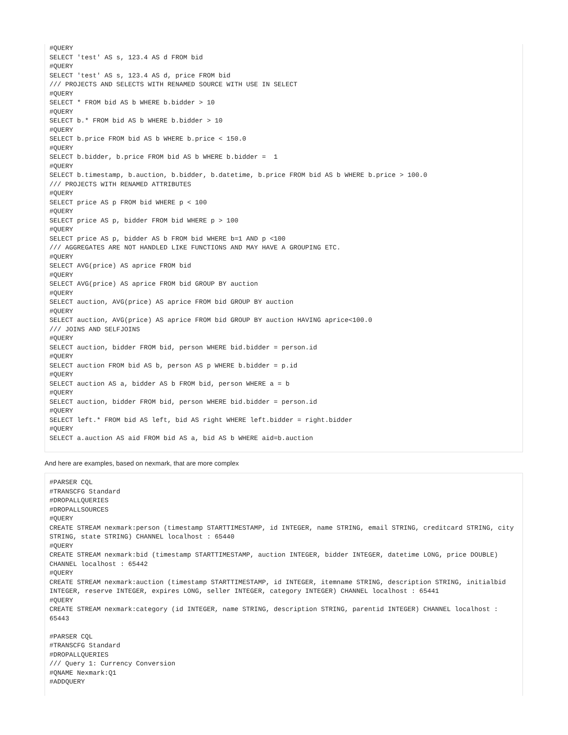#QUERY
SELECT 'test' AS s, 123.4 AS d FROM bid
#QUERY
SELECT 'test' AS s, 123.4 AS d, price FROM bid
/// PROJECTS AND SELECTS WITH RENAMED SOURCE WITH USE IN SELECT
#QUERY
SELECT * FROM bid AS b WHERE b.bidder > 10
#QUERY
SELECT b.* FROM bid AS b WHERE b.bidder > 10
#QUERY
SELECT b.price FROM bid AS b WHERE b.price < 150.0
#QUERY
SELECT b.bidder, b.price FROM bid AS b WHERE b.bidder =  1
#QUERY
SELECT b.timestamp, b.auction, b.bidder, b.datetime, b.price FROM bid AS b WHERE b.price > 100.0
/// PROJECTS WITH RENAMED ATTRIBUTES
#QUERY
SELECT price AS p FROM bid WHERE p < 100
#QUERY
SELECT price AS p, bidder FROM bid WHERE p > 100
#QUERY
SELECT price AS p, bidder AS b FROM bid WHERE b=1 AND p <100
/// AGGREGATES ARE NOT HANDLED LIKE FUNCTIONS AND MAY HAVE A GROUPING ETC.
#QUERY
SELECT AVG(price) AS aprice FROM bid
#QUERY
SELECT AVG(price) AS aprice FROM bid GROUP BY auction
#QUERY
SELECT auction, AVG(price) AS aprice FROM bid GROUP BY auction
#QUERY
SELECT auction, AVG(price) AS aprice FROM bid GROUP BY auction HAVING aprice<100.0
/// JOINS AND SELFJOINS
#QUERY
SELECT auction, bidder FROM bid, person WHERE bid.bidder = person.id
#QUERY
SELECT auction FROM bid AS b, person AS p WHERE b.bidder = p.id
#QUERY
SELECT auction AS a, bidder AS b FROM bid, person WHERE a = b
#QUERY
SELECT auction, bidder FROM bid, person WHERE bid.bidder = person.id
#QUERY
SELECT left.* FROM bid AS left, bid AS right WHERE left.bidder = right.bidder
#QUERY
SELECT a.auction AS aid FROM bid AS a, bid AS b WHERE aid=b.auction
And here are examples, based on nexmark, that are more complex
#PARSER CQL
#TRANSCFG Standard
#DROPALLQUERIES
#DROPALLSOURCES
#QUERY
CREATE STREAM nexmark:person (timestamp STARTTIMESTAMP, id INTEGER, name STRING, email STRING, creditcard STRING, city STRING, state STRING) CHANNEL localhost : 65440
#QUERY
CREATE STREAM nexmark:bid (timestamp STARTTIMESTAMP, auction INTEGER, bidder INTEGER, datetime LONG, price DOUBLE) CHANNEL localhost : 65442
#QUERY
CREATE STREAM nexmark:auction (timestamp STARTTIMESTAMP, id INTEGER, itemname STRING, description STRING, initialbid INTEGER, reserve INTEGER, expires LONG, seller INTEGER, category INTEGER) CHANNEL localhost : 65441
#QUERY
CREATE STREAM nexmark:category (id INTEGER, name STRING, description STRING, parentid INTEGER) CHANNEL localhost : 65443

#PARSER CQL
#TRANSCFG Standard
#DROPALLQUERIES
/// Query 1: Currency Conversion
#QNAME Nexmark:Q1
#ADDQUERY